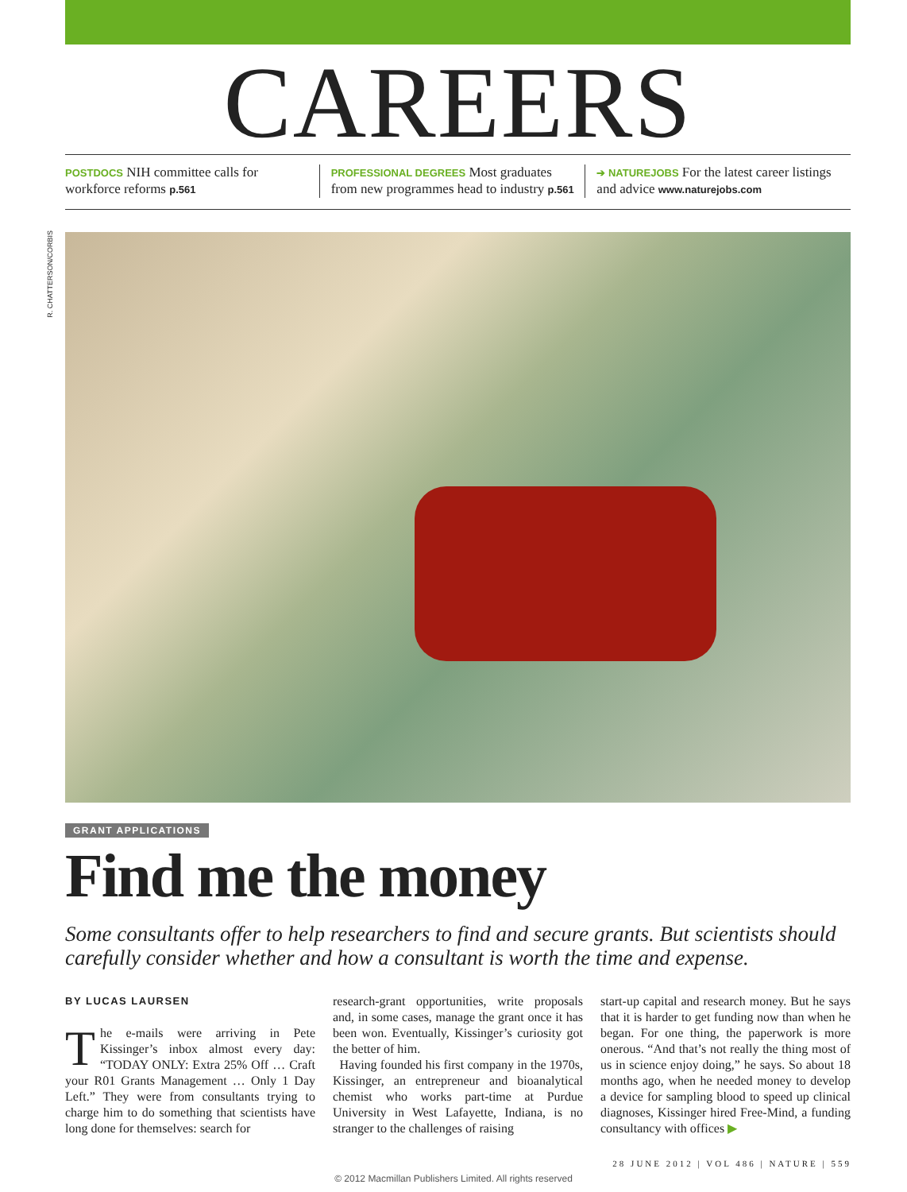R. CHATTERSON/CORBIS
CAREERS
POSTDOCS NIH committee calls for workforce reforms p.561
PROFESSIONAL DEGREES Most graduates from new programmes head to industry p.561
➔ NATUREJOBS For the latest career listings and advice www.naturejobs.com
GRANT APPLICATIONS
Find me the money
Some consultants offer to help researchers to find and secure grants. But scientists should carefully consider whether and how a consultant is worth the time and expense.
BY LUCAS LAURSEN
The e-mails were arriving in Pete Kissinger’s inbox almost every day: “TODAY ONLY: Extra 25% Off … Craft your R01 Grants Management … Only 1 Day Left.” They were from consultants trying to charge him to do something that scientists have long done for themselves: search for
research-grant opportunities, write proposals and, in some cases, manage the grant once it has been won. Eventually, Kissinger’s curiosity got the better of him.
Having founded his first company in the 1970s, Kissinger, an entrepreneur and bioanalytical chemist who works part-time at Purdue University in West Lafayette, Indiana, is no stranger to the challenges of raising
start-up capital and research money. But he says that it is harder to get funding now than when he began. For one thing, the paperwork is more onerous. “And that’s not really the thing most of us in science enjoy doing,” he says. So about 18 months ago, when he needed money to develop a device for sampling blood to speed up clinical diagnoses, Kissinger hired Free-Mind, a funding consultancy with offices ▶
28 JUNE 2012 | VOL 486 | NATURE | 559
© 2012 Macmillan Publishers Limited. All rights reserved